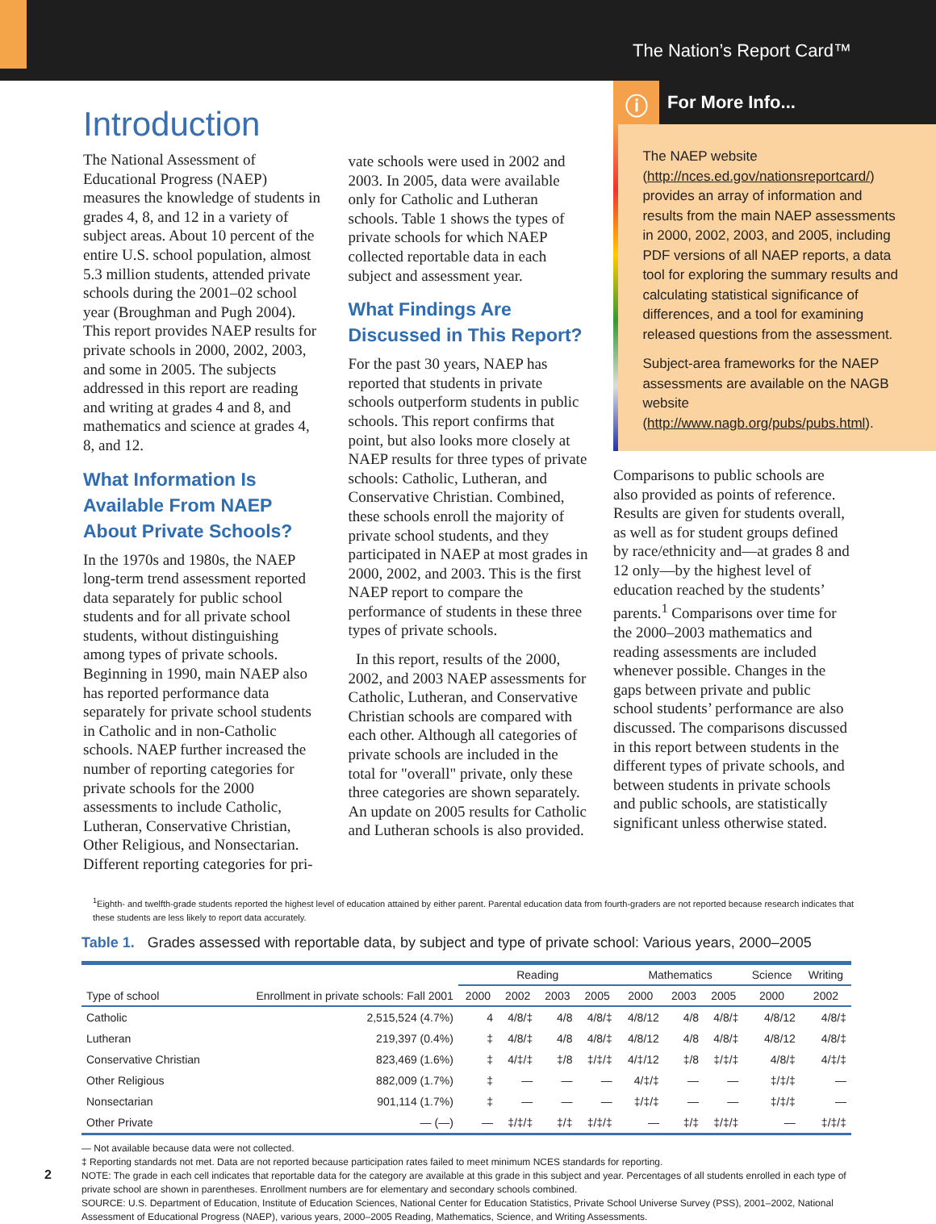The Nation’s Report Card™
Introduction
The National Assessment of Educational Progress (NAEP) measures the knowledge of students in grades 4, 8, and 12 in a variety of subject areas. About 10 percent of the entire U.S. school population, almost 5.3 million students, attended private schools during the 2001–02 school year (Broughman and Pugh 2004). This report provides NAEP results for private schools in 2000, 2002, 2003, and some in 2005. The subjects addressed in this report are reading and writing at grades 4 and 8, and mathematics and science at grades 4, 8, and 12.
What Information Is Available From NAEP About Private Schools?
In the 1970s and 1980s, the NAEP long-term trend assessment reported data separately for public school students and for all private school students, without distinguishing among types of private schools. Beginning in 1990, main NAEP also has reported performance data separately for private school students in Catholic and in non-Catholic schools. NAEP further increased the number of reporting categories for private schools for the 2000 assessments to include Catholic, Lutheran, Conservative Christian, Other Religious, and Nonsectarian. Different reporting categories for pri-
vate schools were used in 2002 and 2003. In 2005, data were available only for Catholic and Lutheran schools. Table 1 shows the types of private schools for which NAEP collected reportable data in each subject and assessment year.
What Findings Are Discussed in This Report?
For the past 30 years, NAEP has reported that students in private schools outperform students in public schools. This report confirms that point, but also looks more closely at NAEP results for three types of private schools: Catholic, Lutheran, and Conservative Christian. Combined, these schools enroll the majority of private school students, and they participated in NAEP at most grades in 2000, 2002, and 2003. This is the first NAEP report to compare the performance of students in these three types of private schools.
In this report, results of the 2000, 2002, and 2003 NAEP assessments for Catholic, Lutheran, and Conservative Christian schools are compared with each other. Although all categories of private schools are included in the total for "overall" private, only these three categories are shown separately. An update on 2005 results for Catholic and Lutheran schools is also provided.
ⓘ
For More Info...
The NAEP website (http://nces.ed.gov/nationsreportcard/) provides an array of information and results from the main NAEP assessments in 2000, 2002, 2003, and 2005, including PDF versions of all NAEP reports, a data tool for exploring the summary results and calculating statistical significance of differences, and a tool for examining released questions from the assessment.
Subject-area frameworks for the NAEP assessments are available on the NAGB website (http://www.nagb.org/pubs/pubs.html).
Comparisons to public schools are also provided as points of reference. Results are given for students overall, as well as for student groups defined by race/ethnicity and—at grades 8 and 12 only—by the highest level of education reached by the students’ parents.<sup>1</sup> Comparisons over time for the 2000–2003 mathematics and reading assessments are included whenever possible. Changes in the gaps between private and public school students’ performance are also discussed. The comparisons discussed in this report between students in the different types of private schools, and between students in private schools and public schools, are statistically significant unless otherwise stated.
<sup>1</sup> Eighth- and twelfth-grade students reported the highest level of education attained by either parent. Parental education data from fourth-graders are not reported because research indicates that these students are less likely to report data accurately.
Table 1. Grades assessed with reportable data, by subject and type of private school: Various years, 2000–2005
| Type of school | Enrollment in private schools: Fall 2001 | Reading | | | | Mathematics | | | Science | Writing |
| --- | --- | --- | --- | --- | --- | --- | --- | --- | --- | --- |
| | | 2000 | 2002 | 2003 | 2005 | 2000 | 2003 | 2005 | 2000 | 2002 |
| Catholic | 2,515,524 (4.7%) | 4 | 4/8/‡ | 4/8 | 4/8/‡ | 4/8/12 | 4/8 | 4/8/‡ | 4/8/12 | 4/8/‡ |
| Lutheran | 219,397 (0.4%) | ‡ | 4/8/‡ | 4/8 | 4/8/‡ | 4/8/12 | 4/8 | 4/8/‡ | 4/8/12 | 4/8/‡ |
| Conservative Christian | 823,469 (1.6%) | ‡ | 4/‡/‡ | ‡/8 | ‡/‡/‡ | 4/‡/12 | ‡/8 | ‡/‡/‡ | 4/8/‡ | 4/‡/‡ |
| Other Religious | 882,009 (1.7%) | ‡ | — | — | — | 4/‡/‡ | — | — | ‡/‡/‡ | — |
| Nonsectarian | 901,114 (1.7%) | ‡ | — | — | — | ‡/‡/‡ | — | — | ‡/‡/‡ | — |
| Other Private | — (—) | — | ‡/‡/‡ | ‡/‡ | ‡/‡/‡ | — | ‡/‡ | ‡/‡/‡ | — | ‡/‡/‡ |
— Not available because data were not collected.
‡ Reporting standards not met. Data are not reported because participation rates failed to meet minimum NCES standards for reporting.
NOTE: The grade in each cell indicates that reportable data for the category are available at this grade in this subject and year. Percentages of all students enrolled in each type of private school are shown in parentheses. Enrollment numbers are for elementary and secondary schools combined.
SOURCE: U.S. Department of Education, Institute of Education Sciences, National Center for Education Statistics, Private School Universe Survey (PSS), 2001–2002, National Assessment of Educational Progress (NAEP), various years, 2000–2005 Reading, Mathematics, Science, and Writing Assessments.
2